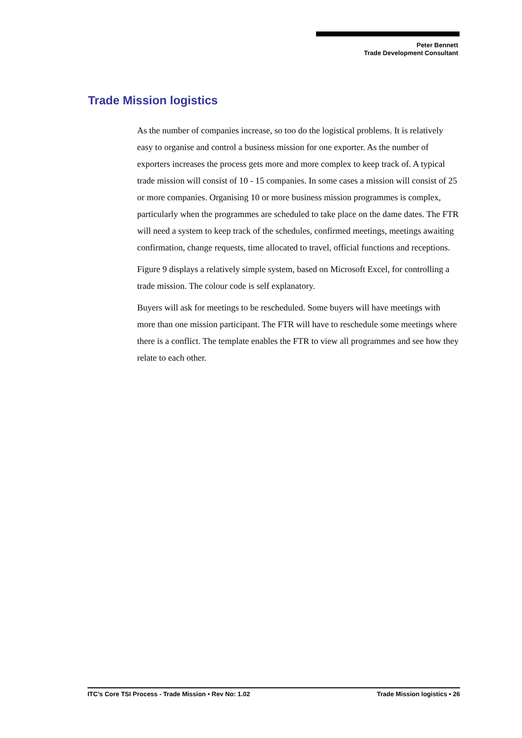Peter Bennett
Trade Development Consultant
Trade Mission logistics
As the number of companies increase, so too do the logistical problems. It is relatively easy to organise and control a business mission for one exporter. As the number of exporters increases the process gets more and more complex to keep track of. A typical trade mission will consist of 10 - 15 companies. In some cases a mission will consist of 25 or more companies. Organising 10 or more business mission programmes is complex, particularly when the programmes are scheduled to take place on the dame dates. The FTR will need a system to keep track of the schedules, confirmed meetings, meetings awaiting confirmation, change requests, time allocated to travel, official functions and receptions.
Figure 9 displays a relatively simple system, based on Microsoft Excel, for controlling a trade mission. The colour code is self explanatory.
Buyers will ask for meetings to be rescheduled. Some buyers will have meetings with more than one mission participant. The FTR will have to reschedule some meetings where there is a conflict. The template enables the FTR to view all programmes and see how they relate to each other.
ITC’s Core TSI Process - Trade Mission • Rev No: 1.02 Trade Mission logistics • 26